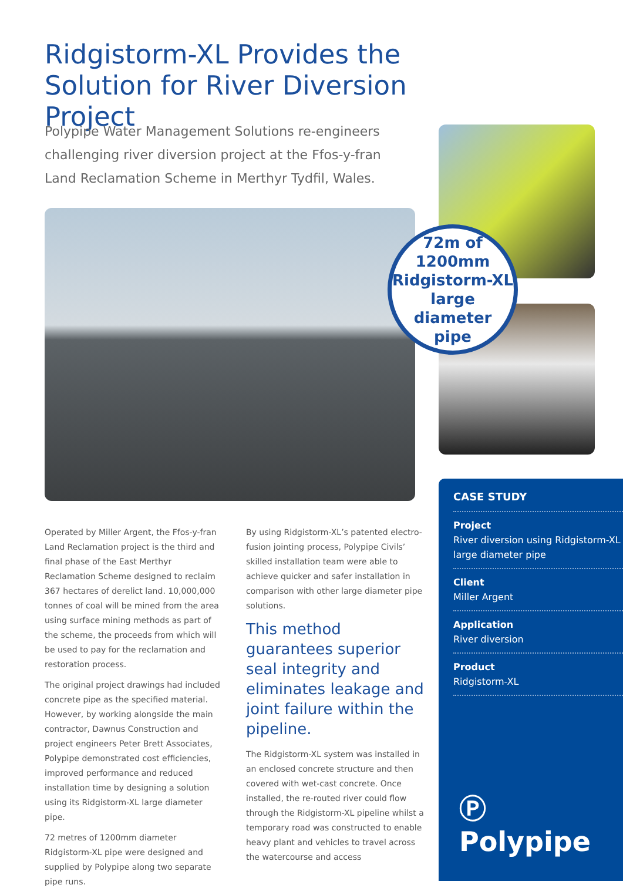Ridgistorm-XL Provides the Solution for River Diversion Project
Polypipe Water Management Solutions re-engineers challenging river diversion project at the Ffos-y-fran Land Reclamation Scheme in Merthyr Tydfil, Wales.
72m of
1200mm
Ridgistorm-XL
large diameter
pipe
Operated by Miller Argent, the Ffos-y-fran Land Reclamation project is the third and final phase of the East Merthyr Reclamation Scheme designed to reclaim 367 hectares of derelict land. 10,000,000 tonnes of coal will be mined from the area using surface mining methods as part of the scheme, the proceeds from which will be used to pay for the reclamation and restoration process.
The original project drawings had included concrete pipe as the specified material. However, by working alongside the main contractor, Dawnus Construction and project engineers Peter Brett Associates, Polypipe demonstrated cost efficiencies, improved performance and reduced installation time by designing a solution using its Ridgistorm-XL large diameter pipe.
72 metres of 1200mm diameter Ridgistorm-XL pipe were designed and supplied by Polypipe along two separate pipe runs.
By using Ridgistorm-XL’s patented electro-fusion jointing process, Polypipe Civils’ skilled installation team were able to achieve quicker and safer installation in comparison with other large diameter pipe solutions.
This method guarantees superior seal integrity and eliminates leakage and joint failure within the pipeline.
The Ridgistorm-XL system was installed in an enclosed concrete structure and then covered with wet-cast concrete. Once installed, the re-routed river could flow through the Ridgistorm-XL pipeline whilst a temporary road was constructed to enable heavy plant and vehicles to travel across the watercourse and access
CASE STUDY
Project
River diversion using Ridgistorm-XL large diameter pipe
Client
Miller Argent
Application
River diversion
Product
Ridgistorm-XL
Ⓟ Polypipe